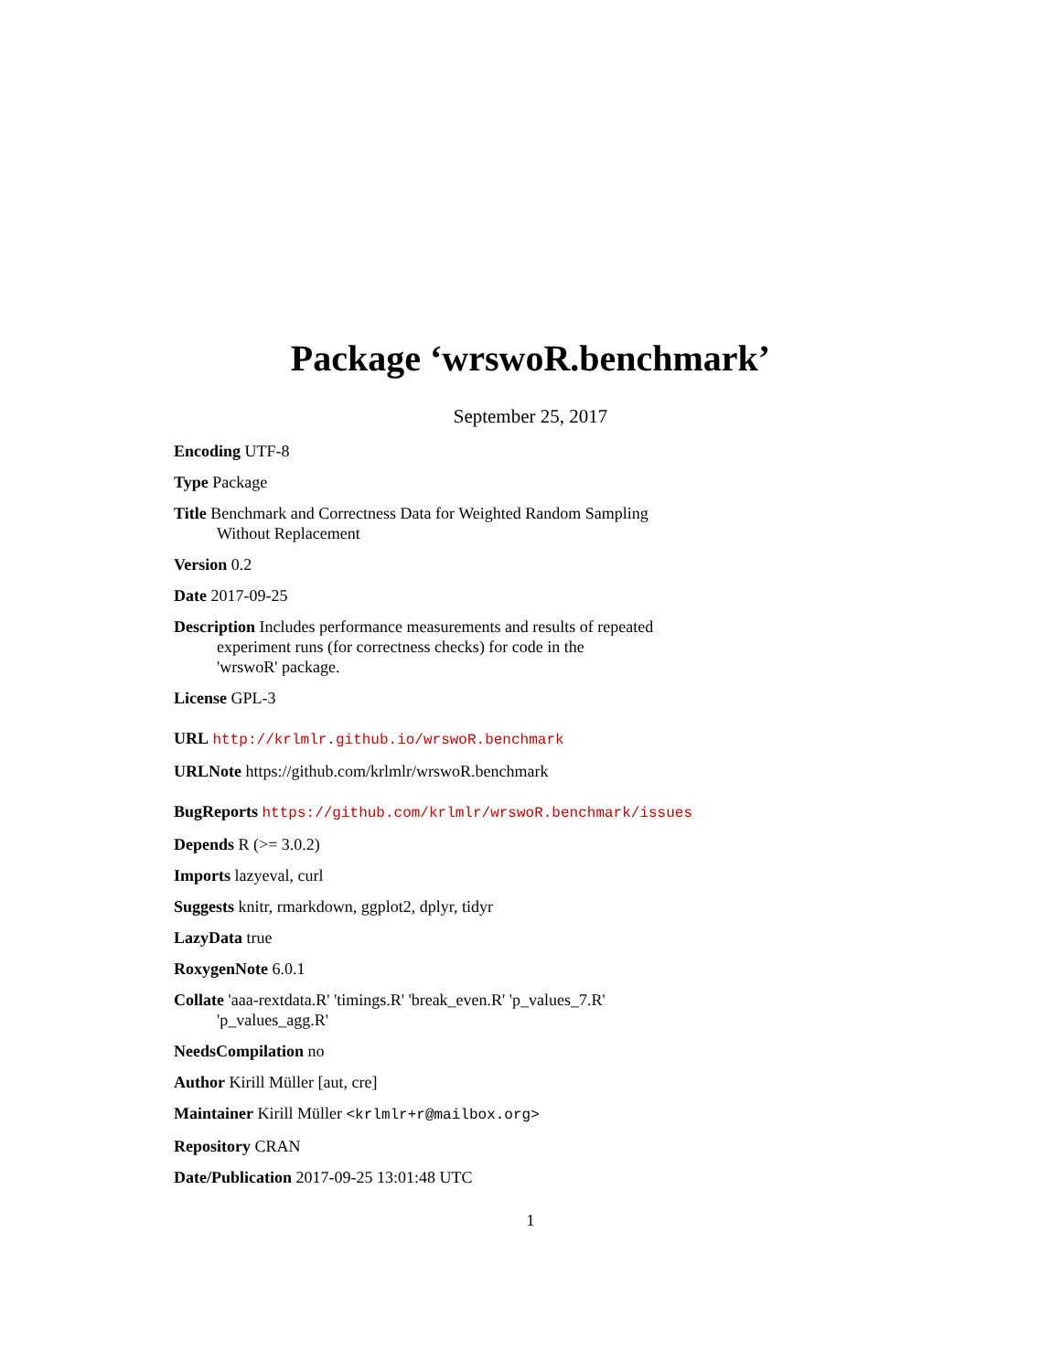Package ‘wrswoR.benchmark’
September 25, 2017
Encoding UTF-8
Type Package
Title Benchmark and Correctness Data for Weighted Random Sampling
Without Replacement
Version 0.2
Date 2017-09-25
Description Includes performance measurements and results of repeated
experiment runs (for correctness checks) for code in the
'wrswoR' package.
License GPL-3
URL http://krlmlr.github.io/wrswoR.benchmark
URLNote https://github.com/krlmlr/wrswoR.benchmark
BugReports https://github.com/krlmlr/wrswoR.benchmark/issues
Depends R (>= 3.0.2)
Imports lazyeval, curl
Suggests knitr, rmarkdown, ggplot2, dplyr, tidyr
LazyData true
RoxygenNote 6.0.1
Collate 'aaa-rextdata.R' 'timings.R' 'break_even.R' 'p_values_7.R'
'p_values_agg.R'
NeedsCompilation no
Author Kirill Müller [aut, cre]
Maintainer Kirill Müller <krlmlr+r@mailbox.org>
Repository CRAN
Date/Publication 2017-09-25 13:01:48 UTC
1